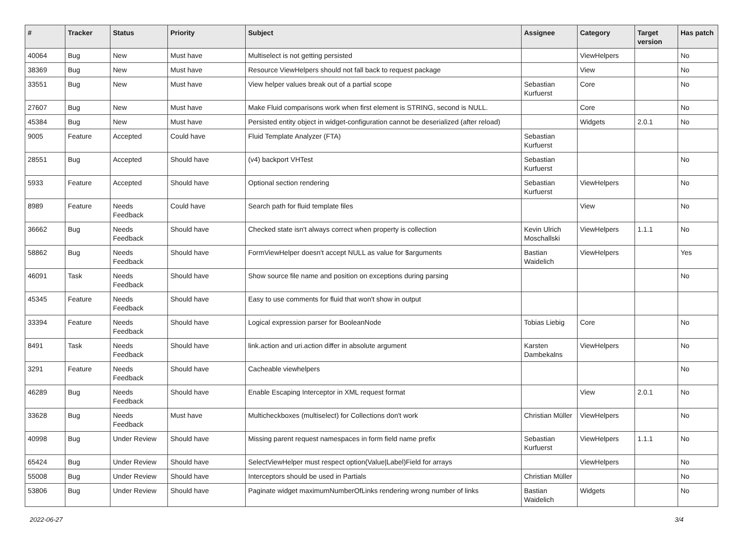| # | Tracker | Status | Priority | Subject | Assignee | Category | Target version | Has patch |
| --- | --- | --- | --- | --- | --- | --- | --- | --- |
| 40064 | Bug | New | Must have | Multiselect is not getting persisted | | ViewHelpers | | No |
| 38369 | Bug | New | Must have | Resource ViewHelpers should not fall back to request package | | View | | No |
| 33551 | Bug | New | Must have | View helper values break out of a partial scope | Sebastian Kurfuerst | Core | | No |
| 27607 | Bug | New | Must have | Make Fluid comparisons work when first element is STRING, second is NULL. | | Core | | No |
| 45384 | Bug | New | Must have | Persisted entity object in widget-configuration cannot be deserialized (after reload) | | Widgets | 2.0.1 | No |
| 9005 | Feature | Accepted | Could have | Fluid Template Analyzer (FTA) | Sebastian Kurfuerst | | | |
| 28551 | Bug | Accepted | Should have | (v4) backport VHTest | Sebastian Kurfuerst | | | No |
| 5933 | Feature | Accepted | Should have | Optional section rendering | Sebastian Kurfuerst | ViewHelpers | | No |
| 8989 | Feature | Needs Feedback | Could have | Search path for fluid template files | | View | | No |
| 36662 | Bug | Needs Feedback | Should have | Checked state isn't always correct when property is collection | Kevin Ulrich Moschallski | ViewHelpers | 1.1.1 | No |
| 58862 | Bug | Needs Feedback | Should have | FormViewHelper doesn't accept NULL as value for $arguments | Bastian Waidelich | ViewHelpers | | Yes |
| 46091 | Task | Needs Feedback | Should have | Show source file name and position on exceptions during parsing | | | | No |
| 45345 | Feature | Needs Feedback | Should have | Easy to use comments for fluid that won't show in output | | | | |
| 33394 | Feature | Needs Feedback | Should have | Logical expression parser for BooleanNode | Tobias Liebig | Core | | No |
| 8491 | Task | Needs Feedback | Should have | link.action and uri.action differ in absolute argument | Karsten Dambekalns | ViewHelpers | | No |
| 3291 | Feature | Needs Feedback | Should have | Cacheable viewhelpers | | | | No |
| 46289 | Bug | Needs Feedback | Should have | Enable Escaping Interceptor in XML request format | | View | 2.0.1 | No |
| 33628 | Bug | Needs Feedback | Must have | Multicheckboxes (multiselect) for Collections don't work | Christian Müller | ViewHelpers | | No |
| 40998 | Bug | Under Review | Should have | Missing parent request namespaces in form field name prefix | Sebastian Kurfuerst | ViewHelpers | 1.1.1 | No |
| 65424 | Bug | Under Review | Should have | SelectViewHelper must respect option(Value/Label)Field for arrays | | ViewHelpers | | No |
| 55008 | Bug | Under Review | Should have | Interceptors should be used in Partials | Christian Müller | | | No |
| 53806 | Bug | Under Review | Should have | Paginate widget maximumNumberOfLinks rendering wrong number of links | Bastian Waidelich | Widgets | | No |
2022-06-27 3/4